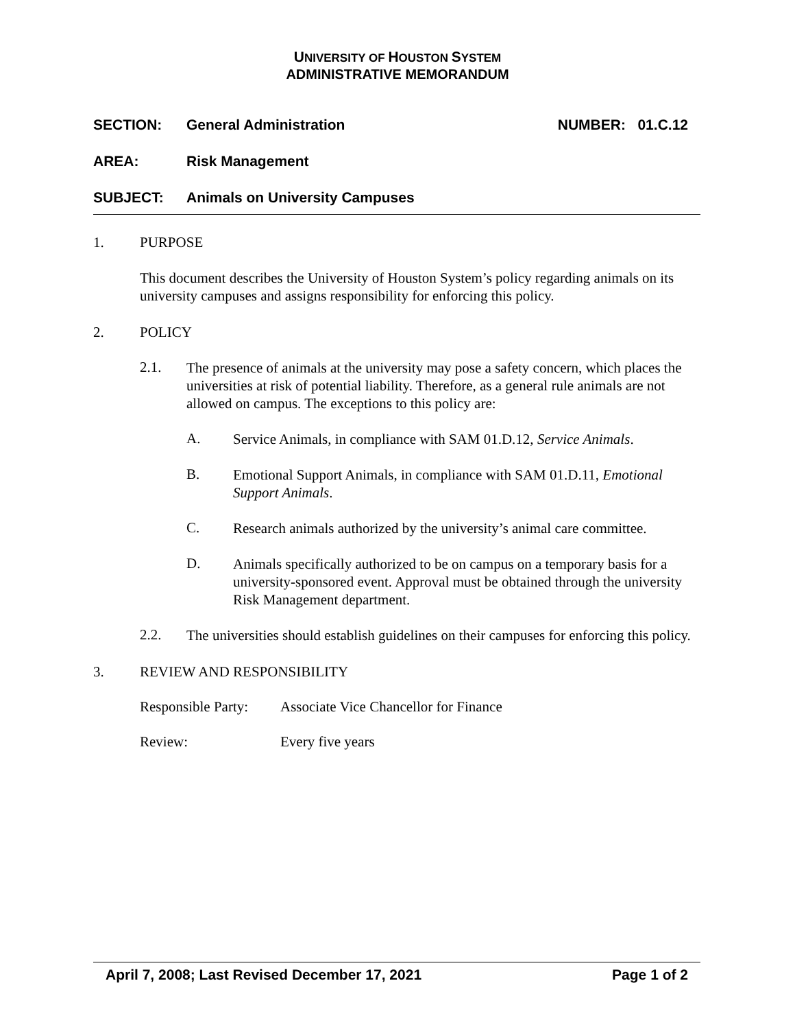UNIVERSITY OF HOUSTON SYSTEM
ADMINISTRATIVE MEMORANDUM
SECTION: General Administration NUMBER: 01.C.12
AREA: Risk Management
SUBJECT: Animals on University Campuses
1. PURPOSE
This document describes the University of Houston System’s policy regarding animals on its university campuses and assigns responsibility for enforcing this policy.
2. POLICY
2.1.
The presence of animals at the university may pose a safety concern, which places the universities at risk of potential liability. Therefore, as a general rule animals are not allowed on campus. The exceptions to this policy are:
A.
Service Animals, in compliance with SAM 01.D.12, Service Animals.
B.
Emotional Support Animals, in compliance with SAM 01.D.11, Emotional Support Animals.
C.
Research animals authorized by the university’s animal care committee.
D.
Animals specifically authorized to be on campus on a temporary basis for a university-sponsored event. Approval must be obtained through the university Risk Management department.
2.2.
The universities should establish guidelines on their campuses for enforcing this policy.
3. REVIEW AND RESPONSIBILITY
Responsible Party: Associate Vice Chancellor for Finance
Review: Every five years
April 7, 2008; Last Revised December 17, 2021 Page 1 of 2